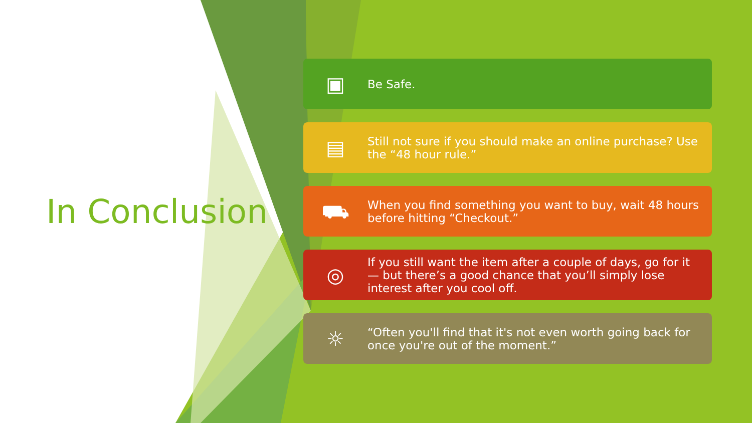In Conclusion
▣
Be Safe.
▤
Still not sure if you should make an online purchase? Use the “48 hour rule.”
⛟
When you find something you want to buy, wait 48 hours before hitting “Checkout.”
◎
If you still want the item after a couple of days, go for it — but there’s a good chance that you’ll simply lose interest after you cool off.
☼
“Often you'll find that it's not even worth going back for once you're out of the moment.”